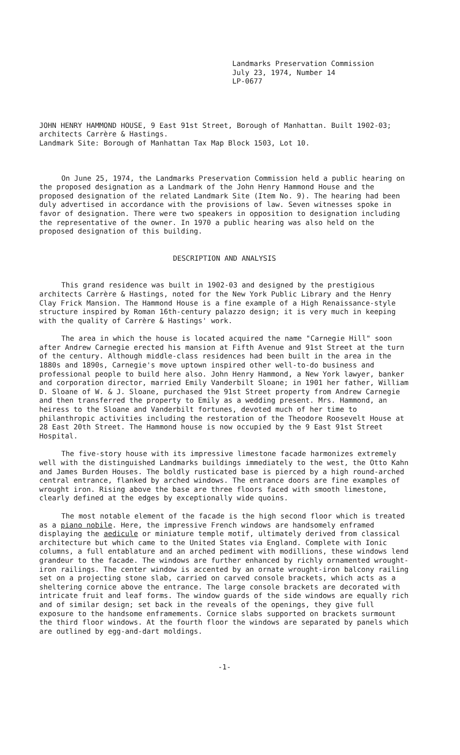Landmarks Preservation Commission
July 23, 1974, Number 14
LP-0677
JOHN HENRY HAMMOND HOUSE, 9 East 91st Street, Borough of Manhattan. Built 1902-03; architects Carrère & Hastings.
Landmark Site: Borough of Manhattan Tax Map Block 1503, Lot 10.
On June 25, 1974, the Landmarks Preservation Commission held a public hearing on the proposed designation as a Landmark of the John Henry Hammond House and the proposed designation of the related Landmark Site (Item No. 9). The hearing had been duly advertised in accordance with the provisions of law. Seven witnesses spoke in favor of designation. There were two speakers in opposition to designation including the representative of the owner. In 1970 a public hearing was also held on the proposed designation of this building.
DESCRIPTION AND ANALYSIS
This grand residence was built in 1902-03 and designed by the prestigious architects Carrère & Hastings, noted for the New York Public Library and the Henry Clay Frick Mansion. The Hammond House is a fine example of a High Renaissance-style structure inspired by Roman 16th-century palazzo design; it is very much in keeping with the quality of Carrère & Hastings' work.
The area in which the house is located acquired the name "Carnegie Hill" soon after Andrew Carnegie erected his mansion at Fifth Avenue and 91st Street at the turn of the century. Although middle-class residences had been built in the area in the 1880s and 1890s, Carnegie's move uptown inspired other well-to-do business and professional people to build here also. John Henry Hammond, a New York lawyer, banker and corporation director, married Emily Vanderbilt Sloane; in 1901 her father, William D. Sloane of W. & J. Sloane, purchased the 91st Street property from Andrew Carnegie and then transferred the property to Emily as a wedding present. Mrs. Hammond, an heiress to the Sloane and Vanderbilt fortunes, devoted much of her time to philanthropic activities including the restoration of the Theodore Roosevelt House at 28 East 20th Street. The Hammond house is now occupied by the 9 East 91st Street Hospital.
The five-story house with its impressive limestone facade harmonizes extremely well with the distinguished Landmarks buildings immediately to the west, the Otto Kahn and James Burden Houses. The boldly rusticated base is pierced by a high round-arched central entrance, flanked by arched windows. The entrance doors are fine examples of wrought iron. Rising above the base are three floors faced with smooth limestone, clearly defined at the edges by exceptionally wide quoins.
The most notable element of the facade is the high second floor which is treated as a piano nobile. Here, the impressive French windows are handsomely enframed displaying the aedicule or miniature temple motif, ultimately derived from classical architecture but which came to the United States via England. Complete with Ionic columns, a full entablature and an arched pediment with modillions, these windows lend grandeur to the facade. The windows are further enhanced by richly ornamented wrought-iron railings. The center window is accented by an ornate wrought-iron balcony railing set on a projecting stone slab, carried on carved console brackets, which acts as a sheltering cornice above the entrance. The large console brackets are decorated with intricate fruit and leaf forms. The window guards of the side windows are equally rich and of similar design; set back in the reveals of the openings, they give full exposure to the handsome enframements. Cornice slabs supported on brackets surmount the third floor windows. At the fourth floor the windows are separated by panels which are outlined by egg-and-dart moldings.
-1-